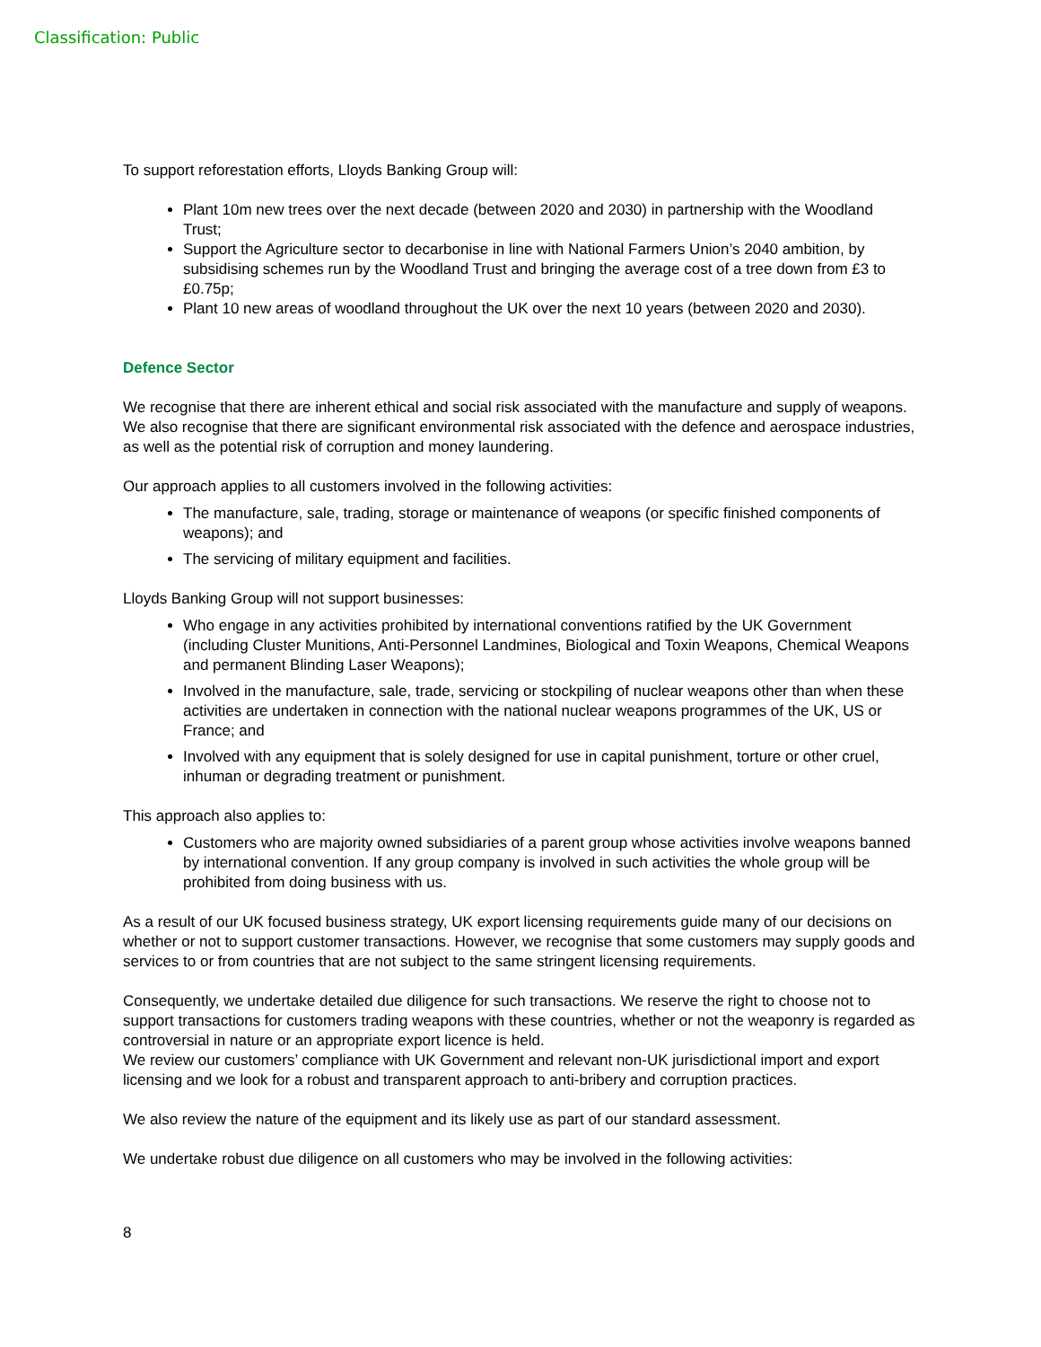Classification: Public
To support reforestation efforts, Lloyds Banking Group will:
Plant 10m new trees over the next decade (between 2020 and 2030) in partnership with the Woodland Trust;
Support the Agriculture sector to decarbonise in line with National Farmers Union’s 2040 ambition, by subsidising schemes run by the Woodland Trust and bringing the average cost of a tree down from £3 to £0.75p;
Plant 10 new areas of woodland throughout the UK over the next 10 years (between 2020 and 2030).
Defence Sector
We recognise that there are inherent ethical and social risk associated with the manufacture and supply of weapons. We also recognise that there are significant environmental risk associated with the defence and aerospace industries, as well as the potential risk of corruption and money laundering.
Our approach applies to all customers involved in the following activities:
The manufacture, sale, trading, storage or maintenance of weapons (or specific finished components of weapons); and
The servicing of military equipment and facilities.
Lloyds Banking Group will not support businesses:
Who engage in any activities prohibited by international conventions ratified by the UK Government (including Cluster Munitions, Anti-Personnel Landmines, Biological and Toxin Weapons, Chemical Weapons and permanent Blinding Laser Weapons);
Involved in the manufacture, sale, trade, servicing or stockpiling of nuclear weapons other than when these activities are undertaken in connection with the national nuclear weapons programmes of the UK, US or France; and
Involved with any equipment that is solely designed for use in capital punishment, torture or other cruel, inhuman or degrading treatment or punishment.
This approach also applies to:
Customers who are majority owned subsidiaries of a parent group whose activities involve weapons banned by international convention. If any group company is involved in such activities the whole group will be prohibited from doing business with us.
As a result of our UK focused business strategy, UK export licensing requirements guide many of our decisions on whether or not to support customer transactions. However, we recognise that some customers may supply goods and services to or from countries that are not subject to the same stringent licensing requirements.
Consequently, we undertake detailed due diligence for such transactions. We reserve the right to choose not to support transactions for customers trading weapons with these countries, whether or not the weaponry is regarded as controversial in nature or an appropriate export licence is held.
We review our customers’ compliance with UK Government and relevant non-UK jurisdictional import and export licensing and we look for a robust and transparent approach to anti-bribery and corruption practices.
We also review the nature of the equipment and its likely use as part of our standard assessment.
We undertake robust due diligence on all customers who may be involved in the following activities:
8